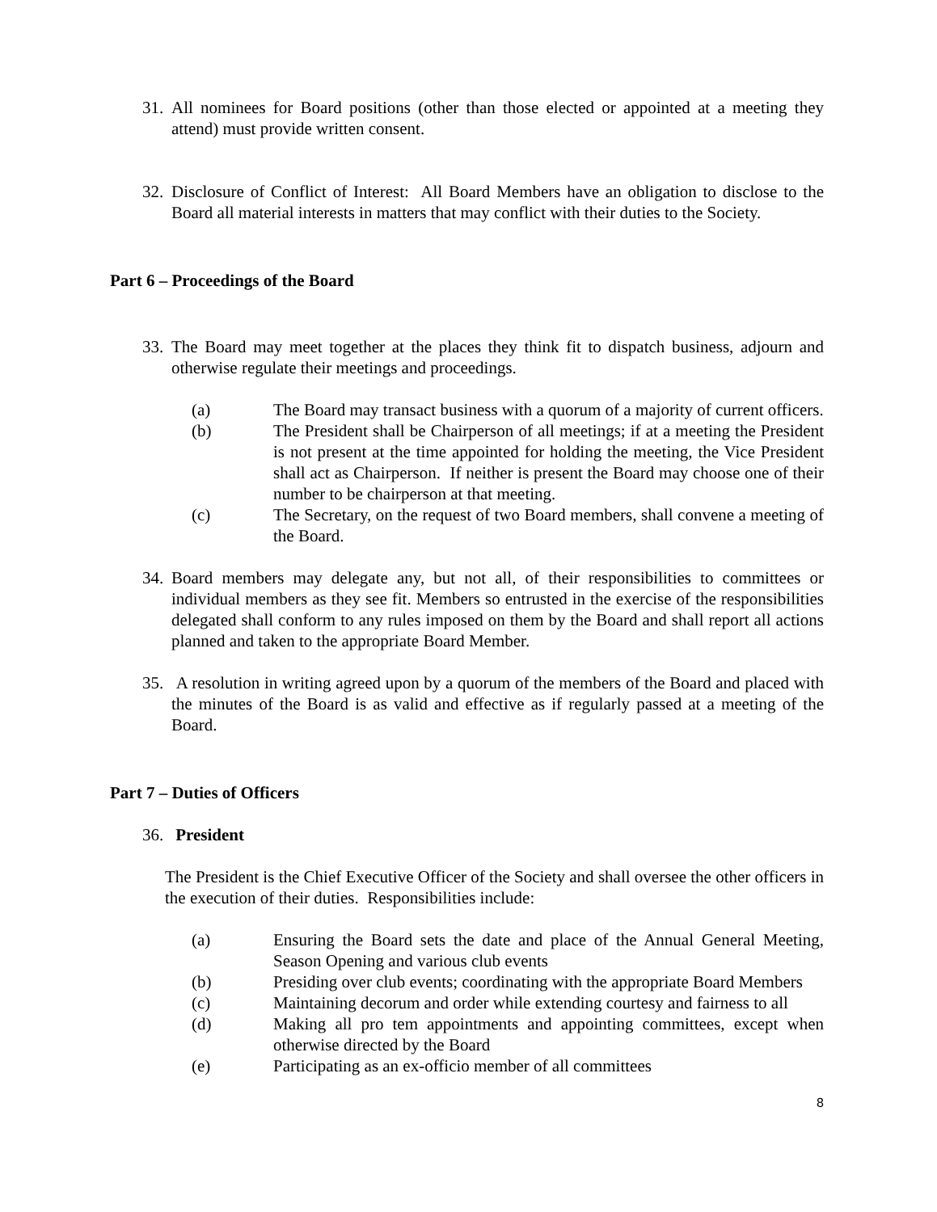31. All nominees for Board positions (other than those elected or appointed at a meeting they attend) must provide written consent.
32. Disclosure of Conflict of Interest: All Board Members have an obligation to disclose to the Board all material interests in matters that may conflict with their duties to the Society.
Part 6 – Proceedings of the Board
33. The Board may meet together at the places they think fit to dispatch business, adjourn and otherwise regulate their meetings and proceedings.
(a) The Board may transact business with a quorum of a majority of current officers.
(b) The President shall be Chairperson of all meetings; if at a meeting the President is not present at the time appointed for holding the meeting, the Vice President shall act as Chairperson. If neither is present the Board may choose one of their number to be chairperson at that meeting.
(c) The Secretary, on the request of two Board members, shall convene a meeting of the Board.
34. Board members may delegate any, but not all, of their responsibilities to committees or individual members as they see fit. Members so entrusted in the exercise of the responsibilities delegated shall conform to any rules imposed on them by the Board and shall report all actions planned and taken to the appropriate Board Member.
35. A resolution in writing agreed upon by a quorum of the members of the Board and placed with the minutes of the Board is as valid and effective as if regularly passed at a meeting of the Board.
Part 7 – Duties of Officers
36. President
The President is the Chief Executive Officer of the Society and shall oversee the other officers in the execution of their duties. Responsibilities include:
(a) Ensuring the Board sets the date and place of the Annual General Meeting, Season Opening and various club events
(b) Presiding over club events; coordinating with the appropriate Board Members
(c) Maintaining decorum and order while extending courtesy and fairness to all
(d) Making all pro tem appointments and appointing committees, except when otherwise directed by the Board
(e) Participating as an ex-officio member of all committees
8